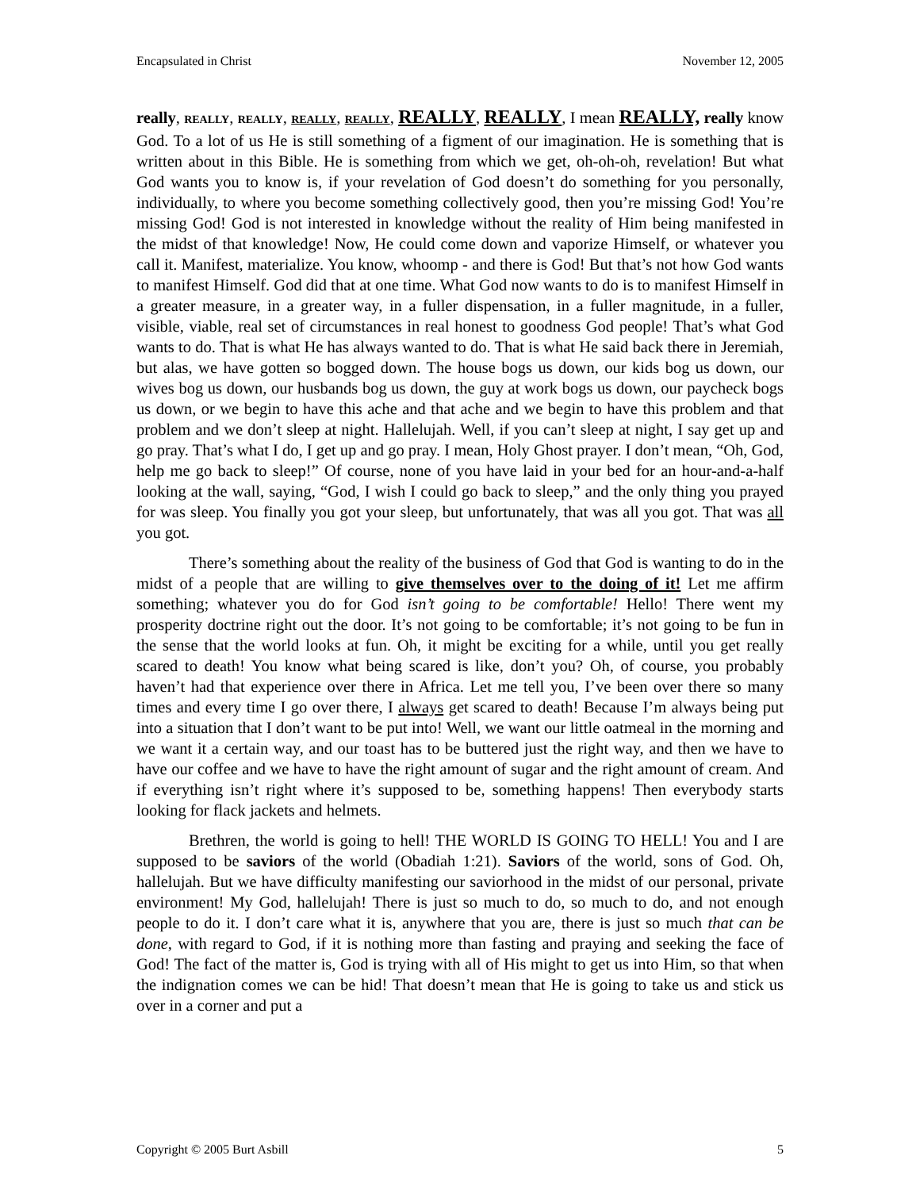Encapsulated in Christ November 12, 2005
really, REALLY, REALLY, REALLY, REALLY, REALLY, REALLY, I mean REALLY, really know God. To a lot of us He is still something of a figment of our imagination. He is something that is written about in this Bible. He is something from which we get, oh-oh-oh, revelation! But what God wants you to know is, if your revelation of God doesn’t do something for you personally, individually, to where you become something collectively good, then you’re missing God! You’re missing God! God is not interested in knowledge without the reality of Him being manifested in the midst of that knowledge! Now, He could come down and vaporize Himself, or whatever you call it. Manifest, materialize. You know, whoomp - and there is God! But that’s not how God wants to manifest Himself. God did that at one time. What God now wants to do is to manifest Himself in a greater measure, in a greater way, in a fuller dispensation, in a fuller magnitude, in a fuller, visible, viable, real set of circumstances in real honest to goodness God people! That’s what God wants to do. That is what He has always wanted to do. That is what He said back there in Jeremiah, but alas, we have gotten so bogged down. The house bogs us down, our kids bog us down, our wives bog us down, our husbands bog us down, the guy at work bogs us down, our paycheck bogs us down, or we begin to have this ache and that ache and we begin to have this problem and that problem and we don’t sleep at night. Hallelujah. Well, if you can’t sleep at night, I say get up and go pray. That’s what I do, I get up and go pray. I mean, Holy Ghost prayer. I don’t mean, “Oh, God, help me go back to sleep!” Of course, none of you have laid in your bed for an hour-and-a-half looking at the wall, saying, “God, I wish I could go back to sleep,” and the only thing you prayed for was sleep. You finally you got your sleep, but unfortunately, that was all you got. That was all you got.
There’s something about the reality of the business of God that God is wanting to do in the midst of a people that are willing to give themselves over to the doing of it! Let me affirm something; whatever you do for God isn’t going to be comfortable! Hello! There went my prosperity doctrine right out the door. It’s not going to be comfortable; it’s not going to be fun in the sense that the world looks at fun. Oh, it might be exciting for a while, until you get really scared to death! You know what being scared is like, don’t you? Oh, of course, you probably haven’t had that experience over there in Africa. Let me tell you, I’ve been over there so many times and every time I go over there, I always get scared to death! Because I’m always being put into a situation that I don’t want to be put into! Well, we want our little oatmeal in the morning and we want it a certain way, and our toast has to be buttered just the right way, and then we have to have our coffee and we have to have the right amount of sugar and the right amount of cream. And if everything isn’t right where it’s supposed to be, something happens! Then everybody starts looking for flack jackets and helmets.
Brethren, the world is going to hell! THE WORLD IS GOING TO HELL! You and I are supposed to be saviors of the world (Obadiah 1:21). Saviors of the world, sons of God. Oh, hallelujah. But we have difficulty manifesting our saviorhood in the midst of our personal, private environment! My God, hallelujah! There is just so much to do, so much to do, and not enough people to do it. I don’t care what it is, anywhere that you are, there is just so much that can be done, with regard to God, if it is nothing more than fasting and praying and seeking the face of God! The fact of the matter is, God is trying with all of His might to get us into Him, so that when the indignation comes we can be hid! That doesn’t mean that He is going to take us and stick us over in a corner and put a
Copyright © 2005 Burt Asbill 5